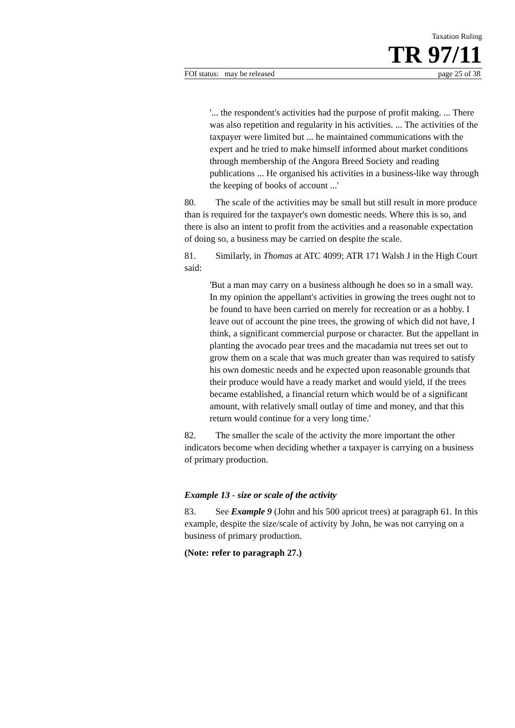Taxation Ruling
TR 97/11
FOI status: may be released page 25 of 38
'... the respondent's activities had the purpose of profit making. ... There was also repetition and regularity in his activities. ... The activities of the taxpayer were limited but ... he maintained communications with the expert and he tried to make himself informed about market conditions through membership of the Angora Breed Society and reading publications ... He organised his activities in a business-like way through the keeping of books of account ...'
80. The scale of the activities may be small but still result in more produce than is required for the taxpayer's own domestic needs. Where this is so, and there is also an intent to profit from the activities and a reasonable expectation of doing so, a business may be carried on despite the scale.
81. Similarly, in Thomas at ATC 4099; ATR 171 Walsh J in the High Court said:
'But a man may carry on a business although he does so in a small way. In my opinion the appellant's activities in growing the trees ought not to be found to have been carried on merely for recreation or as a hobby. I leave out of account the pine trees, the growing of which did not have, I think, a significant commercial purpose or character. But the appellant in planting the avocado pear trees and the macadamia nut trees set out to grow them on a scale that was much greater than was required to satisfy his own domestic needs and he expected upon reasonable grounds that their produce would have a ready market and would yield, if the trees became established, a financial return which would be of a significant amount, with relatively small outlay of time and money, and that this return would continue for a very long time.'
82. The smaller the scale of the activity the more important the other indicators become when deciding whether a taxpayer is carrying on a business of primary production.
Example 13 - size or scale of the activity
83. See Example 9 (John and his 500 apricot trees) at paragraph 61. In this example, despite the size/scale of activity by John, he was not carrying on a business of primary production.
(Note: refer to paragraph 27.)